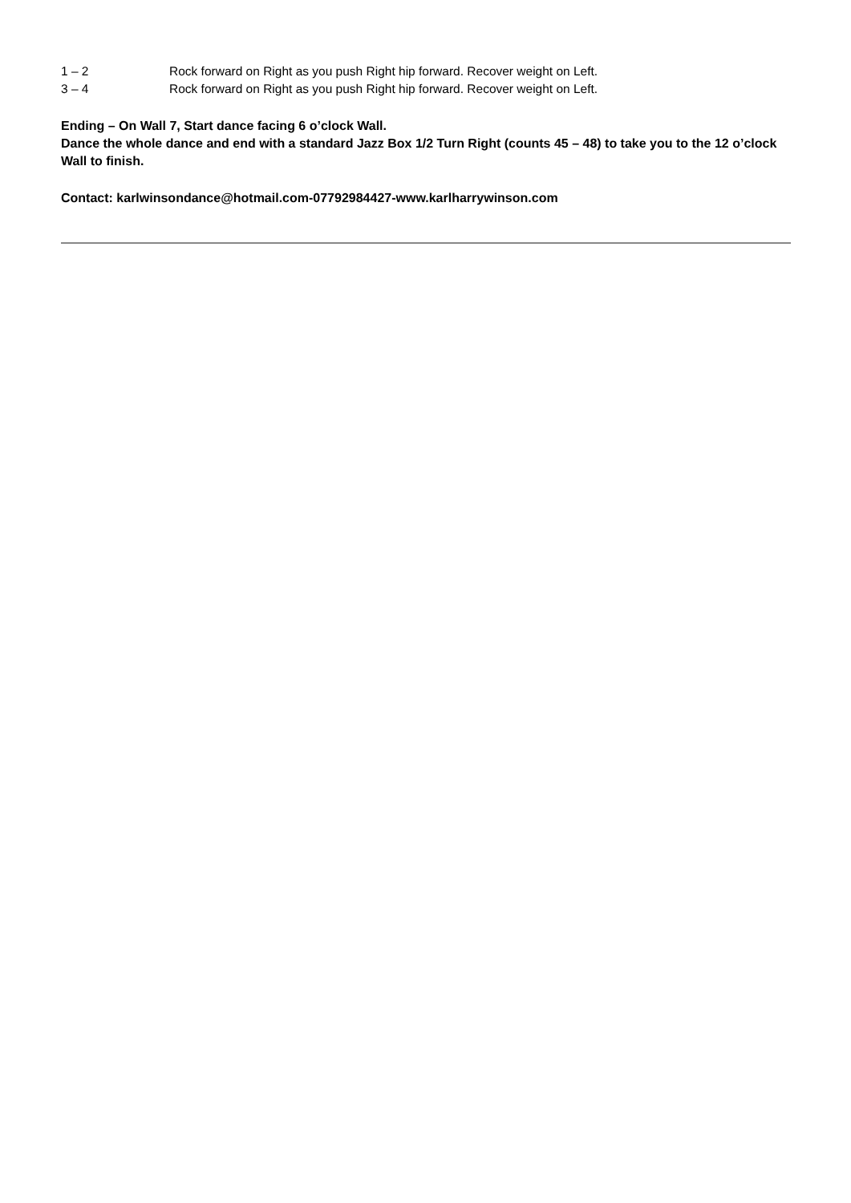1 – 2 Rock forward on Right as you push Right hip forward. Recover weight on Left.
3 – 4 Rock forward on Right as you push Right hip forward. Recover weight on Left.
Ending – On Wall 7, Start dance facing 6 o’clock Wall.
Dance the whole dance and end with a standard Jazz Box 1/2 Turn Right (counts 45 – 48) to take you to the 12 o’clock Wall to finish.
Contact: karlwinsondance@hotmail.com-07792984427-www.karlharrywinson.com